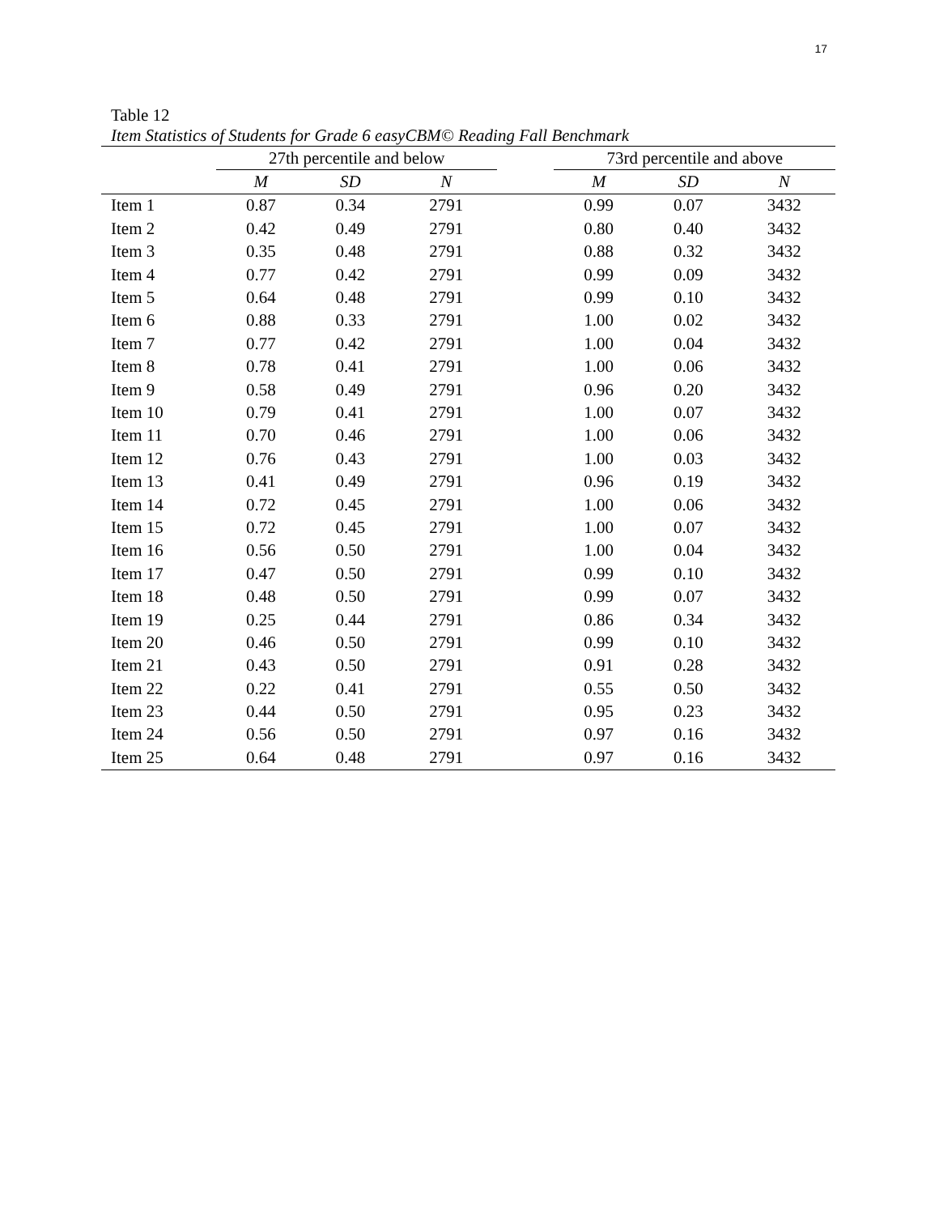17
Table 12
Item Statistics of Students for Grade 6 easyCBM© Reading Fall Benchmark
| | 27th percentile and below | | | | 73rd percentile and above | | |
| --- | --- | --- | --- | --- | --- | --- | --- |
| | M | SD | N | | M | SD | N |
| Item 1 | 0.87 | 0.34 | 2791 | | 0.99 | 0.07 | 3432 |
| Item 2 | 0.42 | 0.49 | 2791 | | 0.80 | 0.40 | 3432 |
| Item 3 | 0.35 | 0.48 | 2791 | | 0.88 | 0.32 | 3432 |
| Item 4 | 0.77 | 0.42 | 2791 | | 0.99 | 0.09 | 3432 |
| Item 5 | 0.64 | 0.48 | 2791 | | 0.99 | 0.10 | 3432 |
| Item 6 | 0.88 | 0.33 | 2791 | | 1.00 | 0.02 | 3432 |
| Item 7 | 0.77 | 0.42 | 2791 | | 1.00 | 0.04 | 3432 |
| Item 8 | 0.78 | 0.41 | 2791 | | 1.00 | 0.06 | 3432 |
| Item 9 | 0.58 | 0.49 | 2791 | | 0.96 | 0.20 | 3432 |
| Item 10 | 0.79 | 0.41 | 2791 | | 1.00 | 0.07 | 3432 |
| Item 11 | 0.70 | 0.46 | 2791 | | 1.00 | 0.06 | 3432 |
| Item 12 | 0.76 | 0.43 | 2791 | | 1.00 | 0.03 | 3432 |
| Item 13 | 0.41 | 0.49 | 2791 | | 0.96 | 0.19 | 3432 |
| Item 14 | 0.72 | 0.45 | 2791 | | 1.00 | 0.06 | 3432 |
| Item 15 | 0.72 | 0.45 | 2791 | | 1.00 | 0.07 | 3432 |
| Item 16 | 0.56 | 0.50 | 2791 | | 1.00 | 0.04 | 3432 |
| Item 17 | 0.47 | 0.50 | 2791 | | 0.99 | 0.10 | 3432 |
| Item 18 | 0.48 | 0.50 | 2791 | | 0.99 | 0.07 | 3432 |
| Item 19 | 0.25 | 0.44 | 2791 | | 0.86 | 0.34 | 3432 |
| Item 20 | 0.46 | 0.50 | 2791 | | 0.99 | 0.10 | 3432 |
| Item 21 | 0.43 | 0.50 | 2791 | | 0.91 | 0.28 | 3432 |
| Item 22 | 0.22 | 0.41 | 2791 | | 0.55 | 0.50 | 3432 |
| Item 23 | 0.44 | 0.50 | 2791 | | 0.95 | 0.23 | 3432 |
| Item 24 | 0.56 | 0.50 | 2791 | | 0.97 | 0.16 | 3432 |
| Item 25 | 0.64 | 0.48 | 2791 | | 0.97 | 0.16 | 3432 |